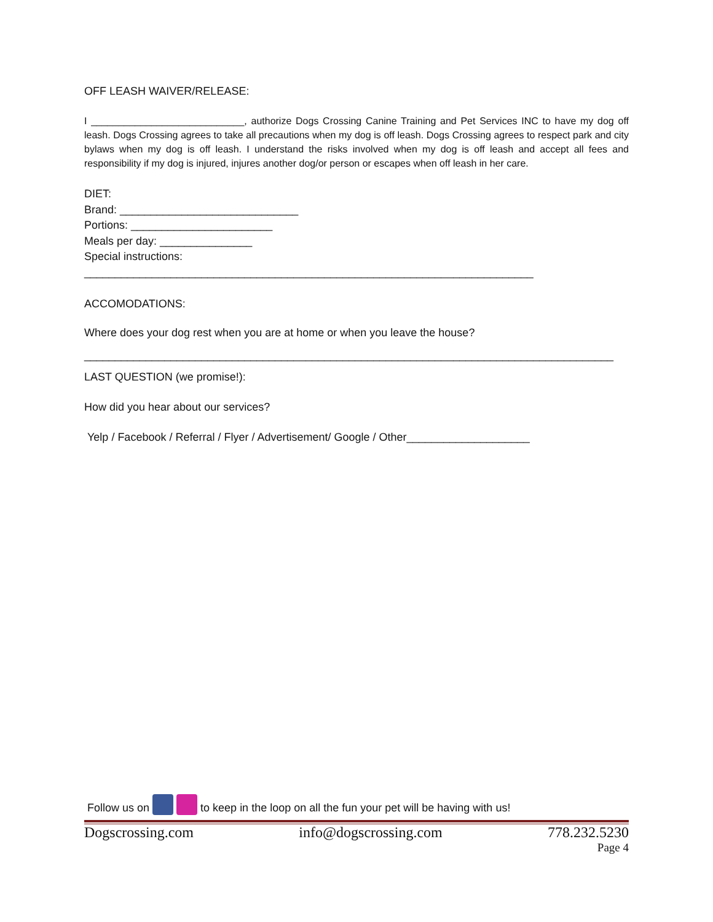OFF LEASH WAIVER/RELEASE:
I ____________________________, authorize Dogs Crossing Canine Training and Pet Services INC to have my dog off leash. Dogs Crossing agrees to take all precautions when my dog is off leash. Dogs Crossing agrees to respect park and city bylaws when my dog is off leash. I understand the risks involved when my dog is off leash and accept all fees and responsibility if my dog is injured, injures another dog/or person or escapes when off leash in her care.
DIET:
Brand: _____________________________
Portions: _______________________
Meals per day: _______________
Special instructions:
_________________________________________________________________________
ACCOMODATIONS:
Where does your dog rest when you are at home or when you leave the house?
______________________________________________________________________________________
LAST QUESTION (we promise!):
How did you hear about our services?
Yelp / Facebook / Referral / Flyer / Advertisement/ Google / Other____________________
Follow us on to keep in the loop on all the fun your pet will be having with us!
Dogscrossing.com info@dogscrossing.com 778.232.5230
Page 4